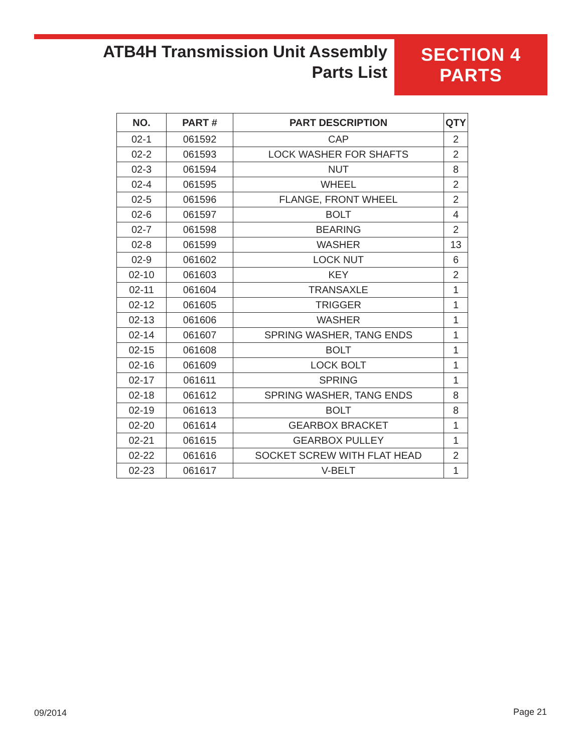ATB4H Transmission Unit Assembly
Parts List
SECTION 4
PARTS
| NO. | PART # | PART DESCRIPTION | QTY |
| --- | --- | --- | --- |
| 02-1 | 061592 | CAP | 2 |
| 02-2 | 061593 | LOCK WASHER FOR SHAFTS | 2 |
| 02-3 | 061594 | NUT | 8 |
| 02-4 | 061595 | WHEEL | 2 |
| 02-5 | 061596 | FLANGE, FRONT WHEEL | 2 |
| 02-6 | 061597 | BOLT | 4 |
| 02-7 | 061598 | BEARING | 2 |
| 02-8 | 061599 | WASHER | 13 |
| 02-9 | 061602 | LOCK NUT | 6 |
| 02-10 | 061603 | KEY | 2 |
| 02-11 | 061604 | TRANSAXLE | 1 |
| 02-12 | 061605 | TRIGGER | 1 |
| 02-13 | 061606 | WASHER | 1 |
| 02-14 | 061607 | SPRING WASHER, TANG ENDS | 1 |
| 02-15 | 061608 | BOLT | 1 |
| 02-16 | 061609 | LOCK BOLT | 1 |
| 02-17 | 061611 | SPRING | 1 |
| 02-18 | 061612 | SPRING WASHER, TANG ENDS | 8 |
| 02-19 | 061613 | BOLT | 8 |
| 02-20 | 061614 | GEARBOX BRACKET | 1 |
| 02-21 | 061615 | GEARBOX PULLEY | 1 |
| 02-22 | 061616 | SOCKET SCREW WITH FLAT HEAD | 2 |
| 02-23 | 061617 | V-BELT | 1 |
09/2014 Page 21